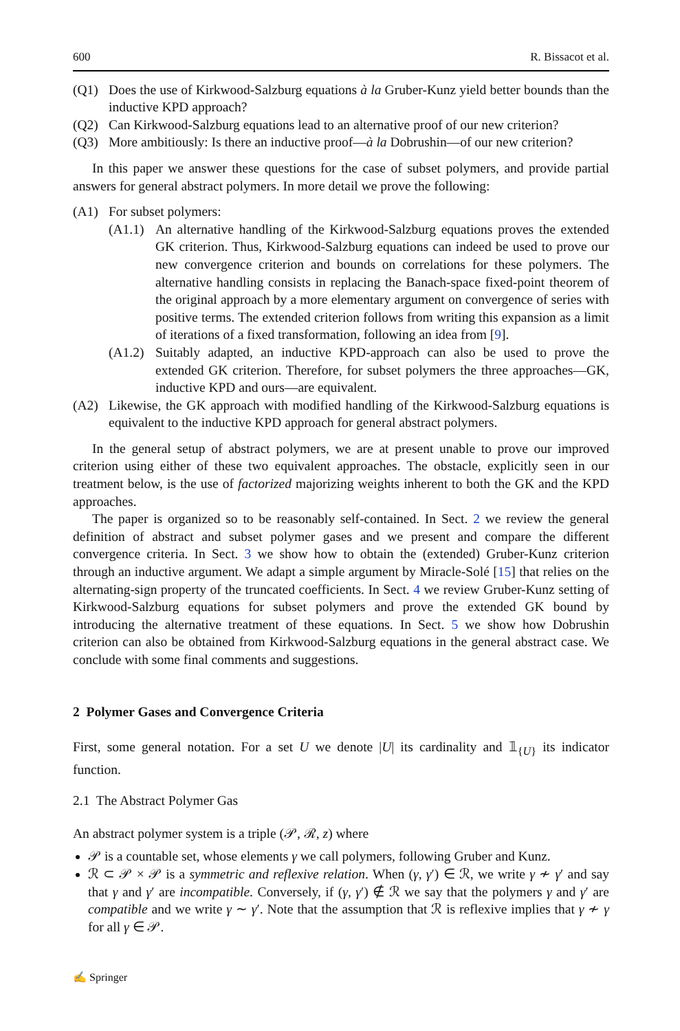600 R. Bissacot et al.
(Q1) Does the use of Kirkwood-Salzburg equations à la Gruber-Kunz yield better bounds than the inductive KPD approach?
(Q2) Can Kirkwood-Salzburg equations lead to an alternative proof of our new criterion?
(Q3) More ambitiously: Is there an inductive proof—à la Dobrushin—of our new criterion?
In this paper we answer these questions for the case of subset polymers, and provide partial answers for general abstract polymers. In more detail we prove the following:
(A1) For subset polymers:
(A1.1)
An alternative handling of the Kirkwood-Salzburg equations proves the extended GK criterion. Thus, Kirkwood-Salzburg equations can indeed be used to prove our new convergence criterion and bounds on correlations for these polymers. The alternative handling consists in replacing the Banach-space fixed-point theorem of the original approach by a more elementary argument on convergence of series with positive terms. The extended criterion follows from writing this expansion as a limit of iterations of a fixed transformation, following an idea from [9].
(A1.2)
Suitably adapted, an inductive KPD-approach can also be used to prove the extended GK criterion. Therefore, for subset polymers the three approaches—GK, inductive KPD and ours—are equivalent.
(A2) Likewise, the GK approach with modified handling of the Kirkwood-Salzburg equations is equivalent to the inductive KPD approach for general abstract polymers.
In the general setup of abstract polymers, we are at present unable to prove our improved criterion using either of these two equivalent approaches. The obstacle, explicitly seen in our treatment below, is the use of factorized majorizing weights inherent to both the GK and the KPD approaches.
The paper is organized so to be reasonably self-contained. In Sect. 2 we review the general definition of abstract and subset polymer gases and we present and compare the different convergence criteria. In Sect. 3 we show how to obtain the (extended) Gruber-Kunz criterion through an inductive argument. We adapt a simple argument by Miracle-Solé [15] that relies on the alternating-sign property of the truncated coefficients. In Sect. 4 we review Gruber-Kunz setting of Kirkwood-Salzburg equations for subset polymers and prove the extended GK bound by introducing the alternative treatment of these equations. In Sect. 5 we show how Dobrushin criterion can also be obtained from Kirkwood-Salzburg equations in the general abstract case. We conclude with some final comments and suggestions.
2 Polymer Gases and Convergence Criteria
First, some general notation. For a set U we denote |U| its cardinality and 𝟙<sub>{U}</sub> its indicator function.
2.1 The Abstract Polymer Gas
An abstract polymer system is a triple (𝒫, ℛ, z) where
𝒫 is a countable set, whose elements γ we call polymers, following Gruber and Kunz.
ℛ ⊂ 𝒫 × 𝒫 is a symmetric and reflexive relation. When (γ, γ′) ∈ ℛ, we write γ ≁ γ′ and say that γ and γ′ are incompatible. Conversely, if (γ, γ′) ∉ ℛ we say that the polymers γ and γ′ are compatible and we write γ ∼ γ′. Note that the assumption that ℛ is reflexive implies that γ ≁ γ for all γ ∈ 𝒫.
✍ Springer